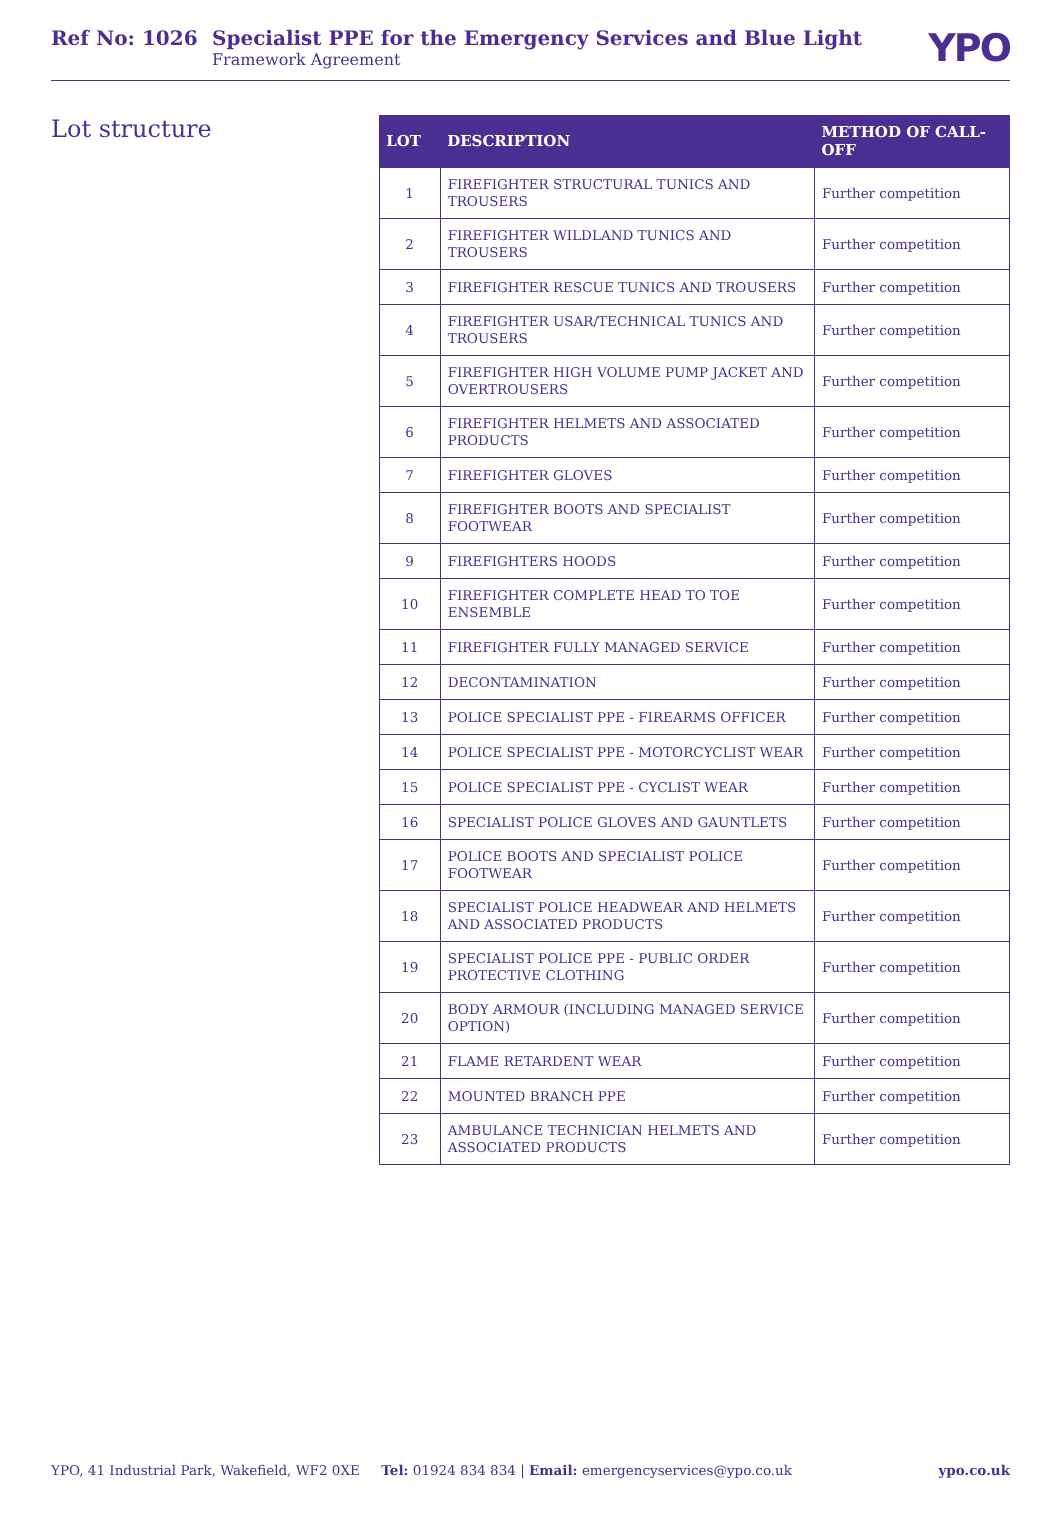Ref No: 1026 Specialist PPE for the Emergency Services and Blue Light
Framework Agreement
YPO
Lot structure
| LOT | DESCRIPTION | METHOD OF CALL-OFF |
| --- | --- | --- |
| 1 | FIREFIGHTER STRUCTURAL TUNICS AND TROUSERS | Further competition |
| 2 | FIREFIGHTER WILDLAND TUNICS AND TROUSERS | Further competition |
| 3 | FIREFIGHTER RESCUE TUNICS AND TROUSERS | Further competition |
| 4 | FIREFIGHTER USAR/TECHNICAL TUNICS AND TROUSERS | Further competition |
| 5 | FIREFIGHTER HIGH VOLUME PUMP JACKET AND OVERTROUSERS | Further competition |
| 6 | FIREFIGHTER HELMETS AND ASSOCIATED PRODUCTS | Further competition |
| 7 | FIREFIGHTER GLOVES | Further competition |
| 8 | FIREFIGHTER BOOTS AND SPECIALIST FOOTWEAR | Further competition |
| 9 | FIREFIGHTERS HOODS | Further competition |
| 10 | FIREFIGHTER COMPLETE HEAD TO TOE ENSEMBLE | Further competition |
| 11 | FIREFIGHTER FULLY MANAGED SERVICE | Further competition |
| 12 | DECONTAMINATION | Further competition |
| 13 | POLICE SPECIALIST PPE - FIREARMS OFFICER | Further competition |
| 14 | POLICE SPECIALIST PPE - MOTORCYCLIST WEAR | Further competition |
| 15 | POLICE SPECIALIST PPE - CYCLIST WEAR | Further competition |
| 16 | SPECIALIST POLICE GLOVES AND GAUNTLETS | Further competition |
| 17 | POLICE BOOTS AND SPECIALIST POLICE FOOTWEAR | Further competition |
| 18 | SPECIALIST POLICE HEADWEAR AND HELMETS AND ASSOCIATED PRODUCTS | Further competition |
| 19 | SPECIALIST POLICE PPE - PUBLIC ORDER PROTECTIVE CLOTHING | Further competition |
| 20 | BODY ARMOUR (INCLUDING MANAGED SERVICE OPTION) | Further competition |
| 21 | FLAME RETARDENT WEAR | Further competition |
| 22 | MOUNTED BRANCH PPE | Further competition |
| 23 | AMBULANCE TECHNICIAN HELMETS AND ASSOCIATED PRODUCTS | Further competition |
YPO, 41 Industrial Park, Wakefield, WF2 0XE Tel: 01924 834 834 | Email: emergencyservices@ypo.co.uk ypo.co.uk